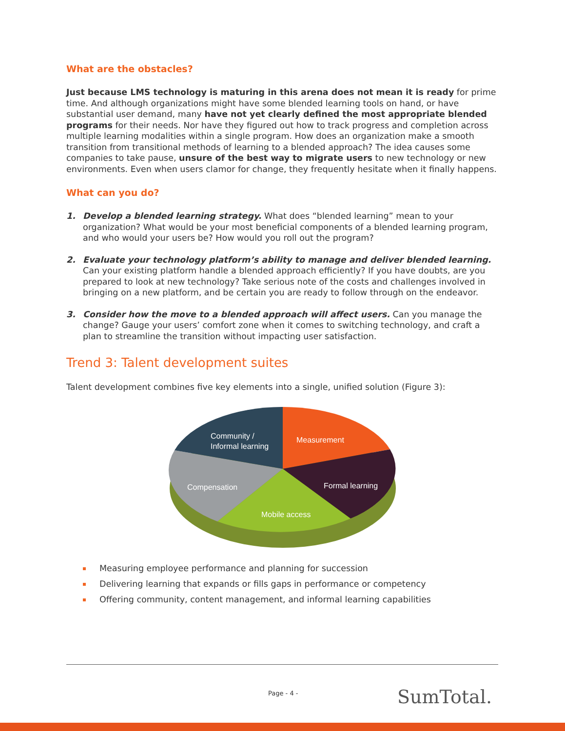What are the obstacles?
Just because LMS technology is maturing in this arena does not mean it is ready for prime time. And although organizations might have some blended learning tools on hand, or have substantial user demand, many have not yet clearly defined the most appropriate blended programs for their needs. Nor have they figured out how to track progress and completion across multiple learning modalities within a single program. How does an organization make a smooth transition from transitional methods of learning to a blended approach? The idea causes some companies to take pause, unsure of the best way to migrate users to new technology or new environments. Even when users clamor for change, they frequently hesitate when it finally happens.
What can you do?
1. Develop a blended learning strategy. What does “blended learning” mean to your organization? What would be your most beneficial components of a blended learning program, and who would your users be? How would you roll out the program?
2. Evaluate your technology platform’s ability to manage and deliver blended learning. Can your existing platform handle a blended approach efficiently? If you have doubts, are you prepared to look at new technology? Take serious note of the costs and challenges involved in bringing on a new platform, and be certain you are ready to follow through on the endeavor.
3. Consider how the move to a blended approach will affect users. Can you manage the change? Gauge your users’ comfort zone when it comes to switching technology, and craft a plan to streamline the transition without impacting user satisfaction.
Trend 3: Talent development suites
Talent development combines five key elements into a single, unified solution (Figure 3):
Community /
Informal learning
Measurement
Formal learning
Compensation
Mobile access
Measuring employee performance and planning for succession
Delivering learning that expands or fills gaps in performance or competency
Offering community, content management, and informal learning capabilities
Page - 4 - SumTotal.